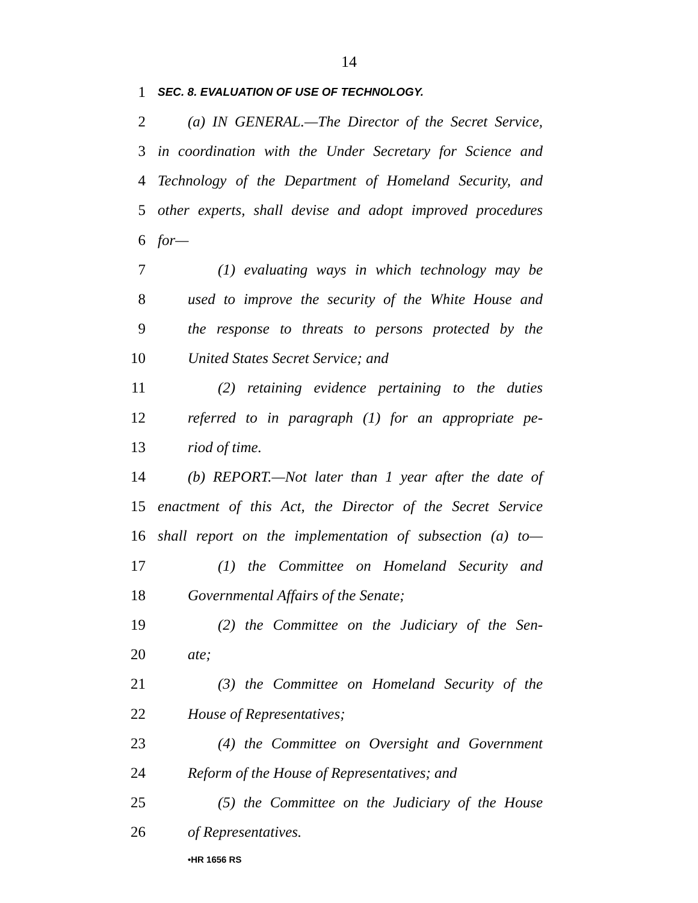14
1 SEC. 8. EVALUATION OF USE OF TECHNOLOGY.
2 (a) IN GENERAL.—The Director of the Secret Service,
3 in coordination with the Under Secretary for Science and
4 Technology of the Department of Homeland Security, and
5 other experts, shall devise and adopt improved procedures
6 for—
7 (1) evaluating ways in which technology may be
8 used to improve the security of the White House and
9 the response to threats to persons protected by the
10 United States Secret Service; and
11 (2) retaining evidence pertaining to the duties
12 referred to in paragraph (1) for an appropriate pe-
13 riod of time.
14 (b) REPORT.—Not later than 1 year after the date of
15 enactment of this Act, the Director of the Secret Service
16 shall report on the implementation of subsection (a) to—
17 (1) the Committee on Homeland Security and
18 Governmental Affairs of the Senate;
19 (2) the Committee on the Judiciary of the Sen-
20 ate;
21 (3) the Committee on Homeland Security of the
22 House of Representatives;
23 (4) the Committee on Oversight and Government
24 Reform of the House of Representatives; and
25 (5) the Committee on the Judiciary of the House
26 of Representatives.
•HR 1656 RS